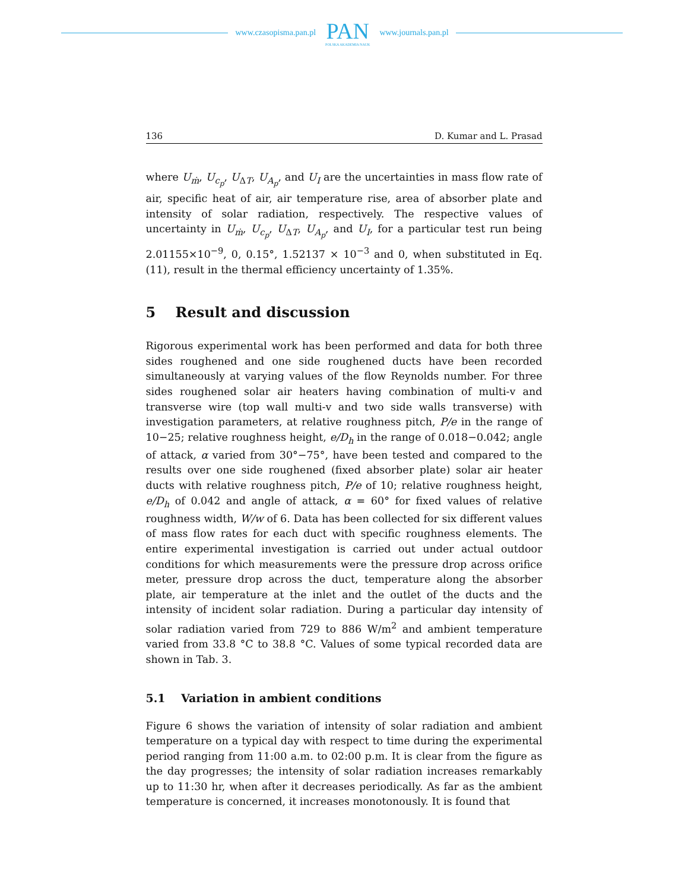www.czasopisma.pan.pl
PAN
POLSKA AKADEMIA NAUK
www.journals.pan.pl
136 D. Kumar and L. Prasad
where U<sub>ṁ</sub>, U<sub>c<sub>p</sub></sub>, U<sub>ΔT</sub>, U<sub>A<sub>p</sub></sub>, and U<sub>I</sub> are the uncertainties in mass flow rate of air, specific heat of air, air temperature rise, area of absorber plate and intensity of solar radiation, respectively. The respective values of uncertainty in U<sub>ṁ</sub>, U<sub>c<sub>p</sub></sub>, U<sub>ΔT</sub>, U<sub>A<sub>p</sub></sub>, and U<sub>I</sub>, for a particular test run being 2.01155×10<sup>−9</sup>, 0, 0.15°, 1.52137 × 10<sup>−3</sup> and 0, when substituted in Eq. (11), result in the thermal efficiency uncertainty of 1.35%.
5 Result and discussion
Rigorous experimental work has been performed and data for both three sides roughened and one side roughened ducts have been recorded simultaneously at varying values of the flow Reynolds number. For three sides roughened solar air heaters having combination of multi-v and transverse wire (top wall multi-v and two side walls transverse) with investigation parameters, at relative roughness pitch, P/e in the range of 10−25; relative roughness height, e/D<sub>h</sub> in the range of 0.018−0.042; angle of attack, α varied from 30°−75°, have been tested and compared to the results over one side roughened (fixed absorber plate) solar air heater ducts with relative roughness pitch, P/e of 10; relative roughness height, e/D<sub>h</sub> of 0.042 and angle of attack, α = 60° for fixed values of relative roughness width, W/w of 6. Data has been collected for six different values of mass flow rates for each duct with specific roughness elements. The entire experimental investigation is carried out under actual outdoor conditions for which measurements were the pressure drop across orifice meter, pressure drop across the duct, temperature along the absorber plate, air temperature at the inlet and the outlet of the ducts and the intensity of incident solar radiation. During a particular day intensity of solar radiation varied from 729 to 886 W/m<sup>2</sup> and ambient temperature varied from 33.8 °C to 38.8 °C. Values of some typical recorded data are shown in Tab. 3.
5.1 Variation in ambient conditions
Figure 6 shows the variation of intensity of solar radiation and ambient temperature on a typical day with respect to time during the experimental period ranging from 11:00 a.m. to 02:00 p.m. It is clear from the figure as the day progresses; the intensity of solar radiation increases remarkably up to 11:30 hr, when after it decreases periodically. As far as the ambient temperature is concerned, it increases monotonously. It is found that